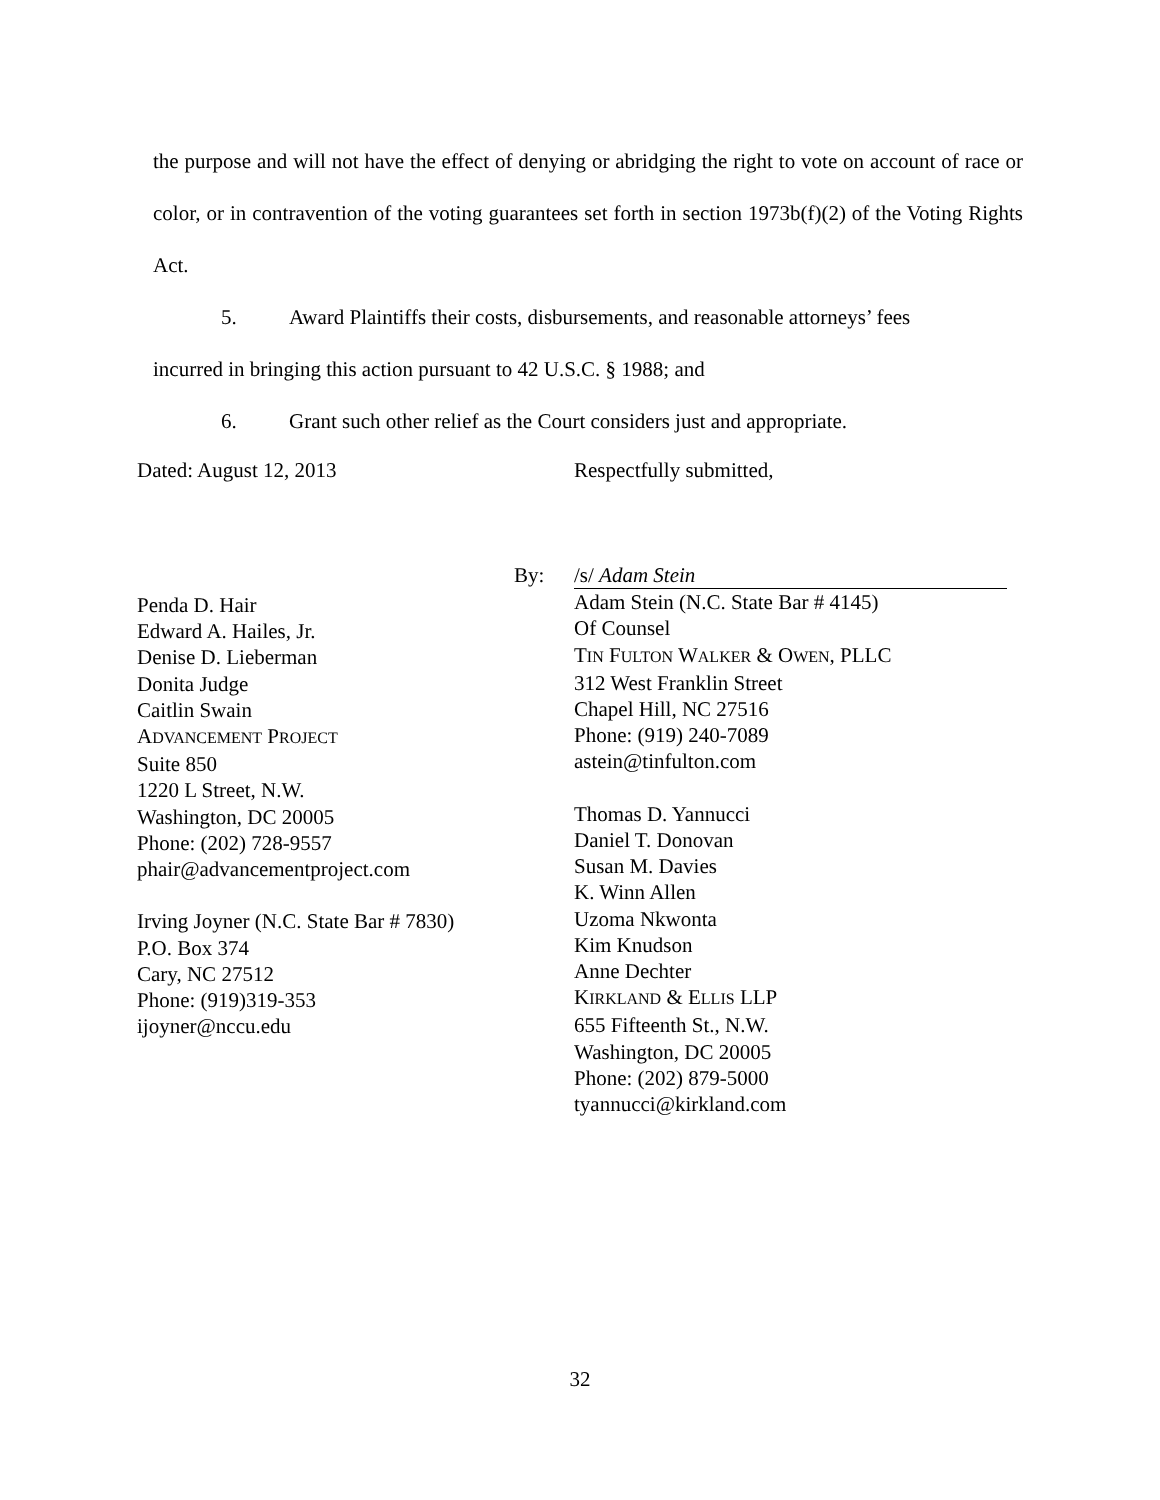the purpose and will not have the effect of denying or abridging the right to vote on account of race or color, or in contravention of the voting guarantees set forth in section 1973b(f)(2) of the Voting Rights Act.
5. Award Plaintiffs their costs, disbursements, and reasonable attorneys’ fees
incurred in bringing this action pursuant to 42 U.S.C. § 1988; and
6. Grant such other relief as the Court considers just and appropriate.
Dated: August 12, 2013 Respectfully submitted,
Penda D. Hair
Edward A. Hailes, Jr.
Denise D. Lieberman
Donita Judge
Caitlin Swain
ADVANCEMENT PROJECT
Suite 850
1220 L Street, N.W.
Washington, DC 20005
Phone: (202) 728-9557
phair@advancementproject.com
Irving Joyner (N.C. State Bar # 7830)
P.O. Box 374
Cary, NC 27512
Phone: (919)319-353
ijoyner@nccu.edu
By: /s/ Adam Stein
Adam Stein (N.C. State Bar # 4145)
Of Counsel
TIN FULTON WALKER & OWEN, PLLC
312 West Franklin Street
Chapel Hill, NC 27516
Phone: (919) 240-7089
astein@tinfulton.com
Thomas D. Yannucci
Daniel T. Donovan
Susan M. Davies
K. Winn Allen
Uzoma Nkwonta
Kim Knudson
Anne Dechter
KIRKLAND & ELLIS LLP
655 Fifteenth St., N.W.
Washington, DC 20005
Phone: (202) 879-5000
tyannucci@kirkland.com
32